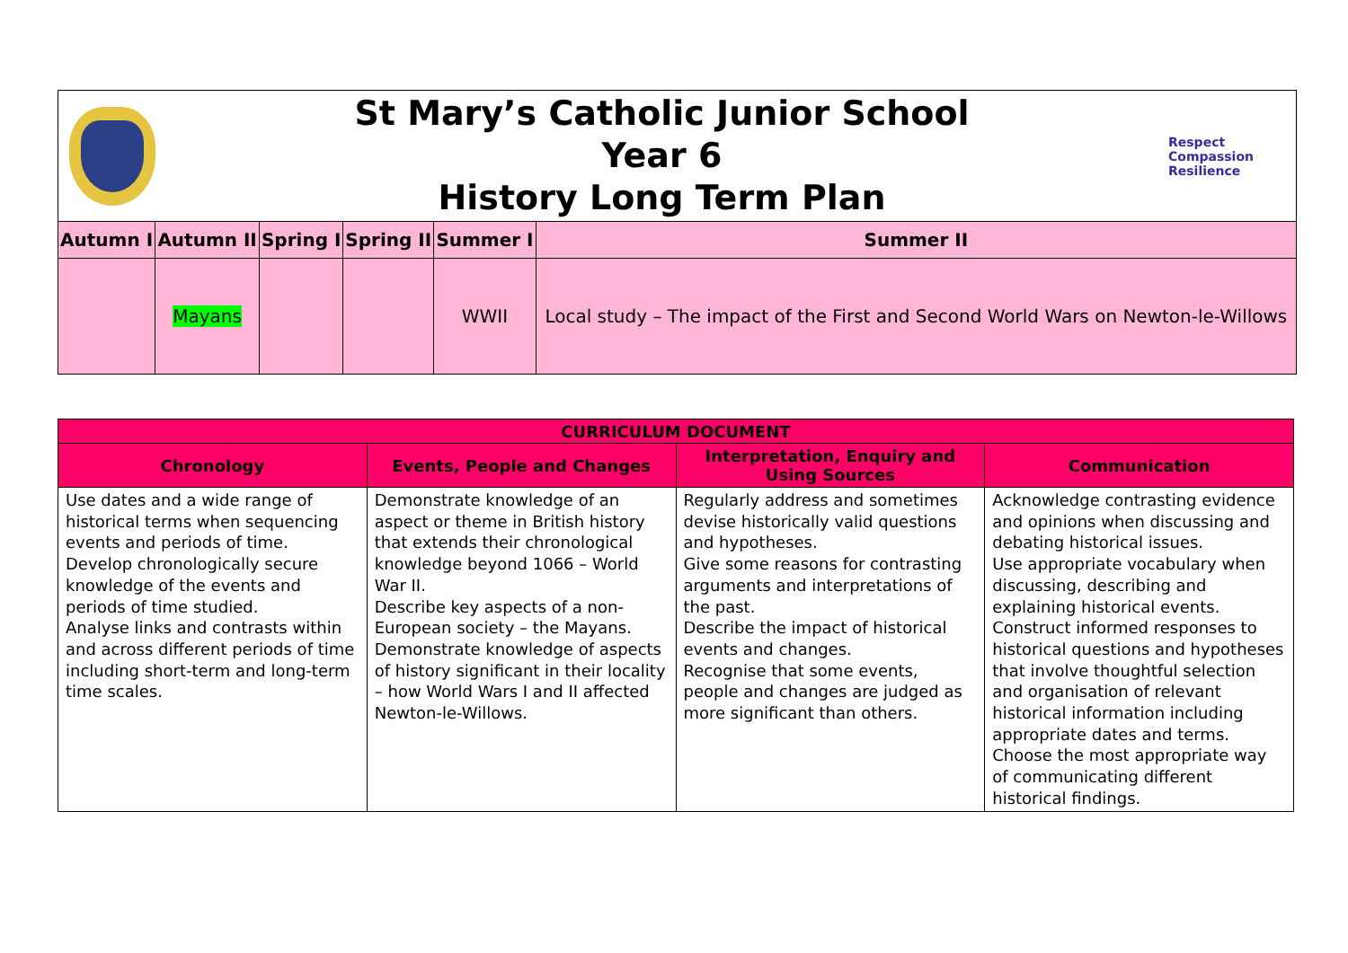St Mary’s Catholic Junior School
Year 6
History Long Term Plan
Respect Compassion Resilience
| Autumn I | Autumn II | Spring I | Spring II | Summer I | Summer II |
| --- | --- | --- | --- | --- | --- |
| | Mayans | | | WWII | Local study – The impact of the First and Second World Wars on Newton-le-Willows |
| CURRICULUM DOCUMENT | | | |
| --- | --- | --- | --- |
| Chronology | Events, People and Changes | Interpretation, Enquiry and Using Sources | Communication |
| Use dates and a wide range of historical terms when sequencing events and periods of time. Develop chronologically secure knowledge of the events and periods of time studied. Analyse links and contrasts within and across different periods of time including short-term and long-term time scales. | Demonstrate knowledge of an aspect or theme in British history that extends their chronological knowledge beyond 1066 – World War II. Describe key aspects of a non-European society – the Mayans. Demonstrate knowledge of aspects of history significant in their locality – how World Wars I and II affected Newton-le-Willows. | Regularly address and sometimes devise historically valid questions and hypotheses. Give some reasons for contrasting arguments and interpretations of the past. Describe the impact of historical events and changes. Recognise that some events, people and changes are judged as more significant than others. | Acknowledge contrasting evidence and opinions when discussing and debating historical issues. Use appropriate vocabulary when discussing, describing and explaining historical events. Construct informed responses to historical questions and hypotheses that involve thoughtful selection and organisation of relevant historical information including appropriate dates and terms. Choose the most appropriate way of communicating different historical findings. |